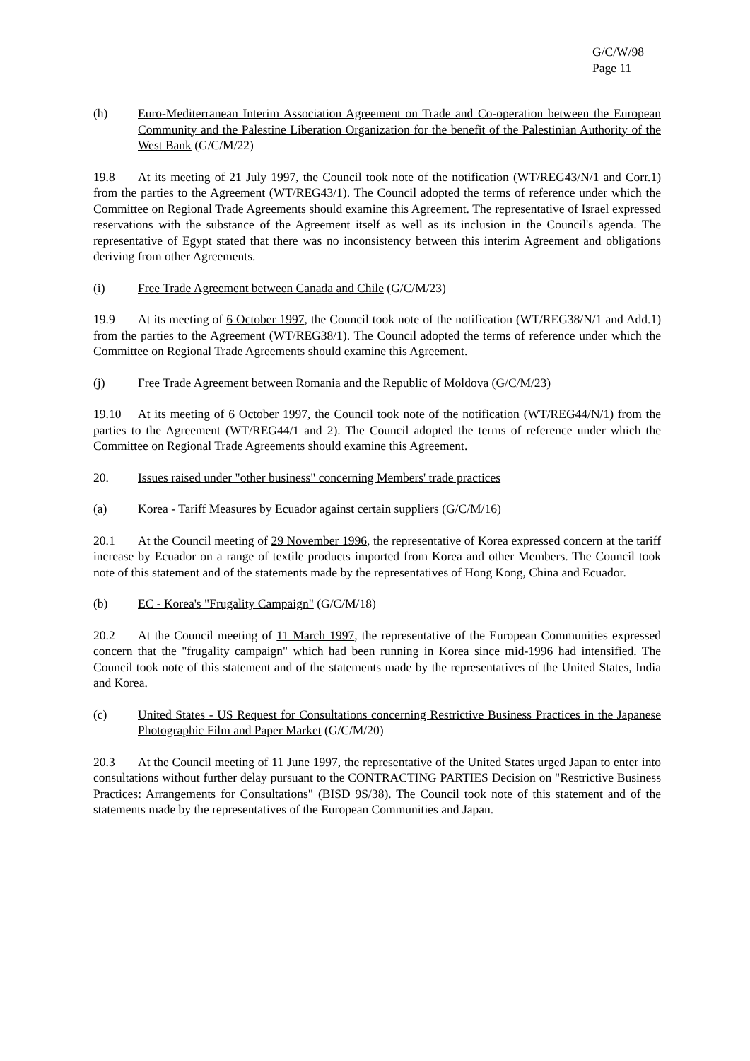G/C/W/98
Page 11
(h) Euro-Mediterranean Interim Association Agreement on Trade and Co-operation between the European Community and the Palestine Liberation Organization for the benefit of the Palestinian Authority of the West Bank (G/C/M/22)
19.8 At its meeting of 21 July 1997, the Council took note of the notification (WT/REG43/N/1 and Corr.1) from the parties to the Agreement (WT/REG43/1). The Council adopted the terms of reference under which the Committee on Regional Trade Agreements should examine this Agreement. The representative of Israel expressed reservations with the substance of the Agreement itself as well as its inclusion in the Council's agenda. The representative of Egypt stated that there was no inconsistency between this interim Agreement and obligations deriving from other Agreements.
(i) Free Trade Agreement between Canada and Chile (G/C/M/23)
19.9 At its meeting of 6 October 1997, the Council took note of the notification (WT/REG38/N/1 and Add.1) from the parties to the Agreement (WT/REG38/1). The Council adopted the terms of reference under which the Committee on Regional Trade Agreements should examine this Agreement.
(j) Free Trade Agreement between Romania and the Republic of Moldova (G/C/M/23)
19.10 At its meeting of 6 October 1997, the Council took note of the notification (WT/REG44/N/1) from the parties to the Agreement (WT/REG44/1 and 2). The Council adopted the terms of reference under which the Committee on Regional Trade Agreements should examine this Agreement.
20. Issues raised under "other business" concerning Members' trade practices
(a) Korea - Tariff Measures by Ecuador against certain suppliers (G/C/M/16)
20.1 At the Council meeting of 29 November 1996, the representative of Korea expressed concern at the tariff increase by Ecuador on a range of textile products imported from Korea and other Members. The Council took note of this statement and of the statements made by the representatives of Hong Kong, China and Ecuador.
(b) EC - Korea's "Frugality Campaign" (G/C/M/18)
20.2 At the Council meeting of 11 March 1997, the representative of the European Communities expressed concern that the "frugality campaign" which had been running in Korea since mid-1996 had intensified. The Council took note of this statement and of the statements made by the representatives of the United States, India and Korea.
(c) United States - US Request for Consultations concerning Restrictive Business Practices in the Japanese Photographic Film and Paper Market (G/C/M/20)
20.3 At the Council meeting of 11 June 1997, the representative of the United States urged Japan to enter into consultations without further delay pursuant to the CONTRACTING PARTIES Decision on "Restrictive Business Practices: Arrangements for Consultations" (BISD 9S/38). The Council took note of this statement and of the statements made by the representatives of the European Communities and Japan.